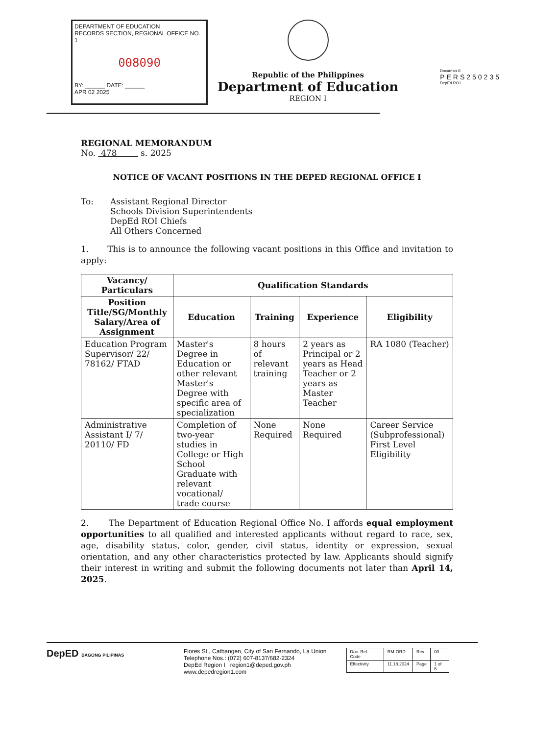DEPARTMENT OF EDUCATION
RECORDS SECTION, REGIONAL OFFICE NO. 1
008090
BY: ______ DATE: ______
APR 02 2025
Republic of the Philippines
Department of Education
REGION I
Documan ®
PERS250235
DepEd RO1
REGIONAL MEMORANDUM
No. 478 s. 2025
NOTICE OF VACANT POSITIONS IN THE DEPED REGIONAL OFFICE I
To: Assistant Regional Director
Schools Division Superintendents
DepEd ROI Chiefs
All Others Concerned
1. This is to announce the following vacant positions in this Office and invitation to apply:
| Vacancy/ Particulars | Qualification Standards | | | |
| --- | --- | --- | --- | --- |
| Position Title/SG/Monthly Salary/Area of Assignment | Education | Training | Experience | Eligibility |
| Education Program Supervisor/ 22/ 78162/ FTAD | Master's Degree in Education or other relevant Master's Degree with specific area of specialization | 8 hours of relevant training | 2 years as Principal or 2 years as Head Teacher or 2 years as Master Teacher | RA 1080 (Teacher) |
| Administrative Assistant I/ 7/ 20110/ FD | Completion of two-year studies in College or High School Graduate with relevant vocational/ trade course | None Required | None Required | Career Service (Subprofessional) First Level Eligibility |
2. The Department of Education Regional Office No. I affords equal employment opportunities to all qualified and interested applicants without regard to race, sex, age, disability status, color, gender, civil status, identity or expression, sexual orientation, and any other characteristics protected by law. Applicants should signify their interest in writing and submit the following documents not later than April 14, 2025.
DepED BAGONG PILIPINAS
Flores St., Catbangen, City of San Fernando, La Union
Telephone Nos.: (072) 607-8137/682-2324
DepEd Region I region1@deped.gov.ph
www.depedregion1.com
| Doc. Ref. Code | RM-ORD | Rev | 00 |
| Effectivity | 11.18.2024 | Page | 1 of 6 |